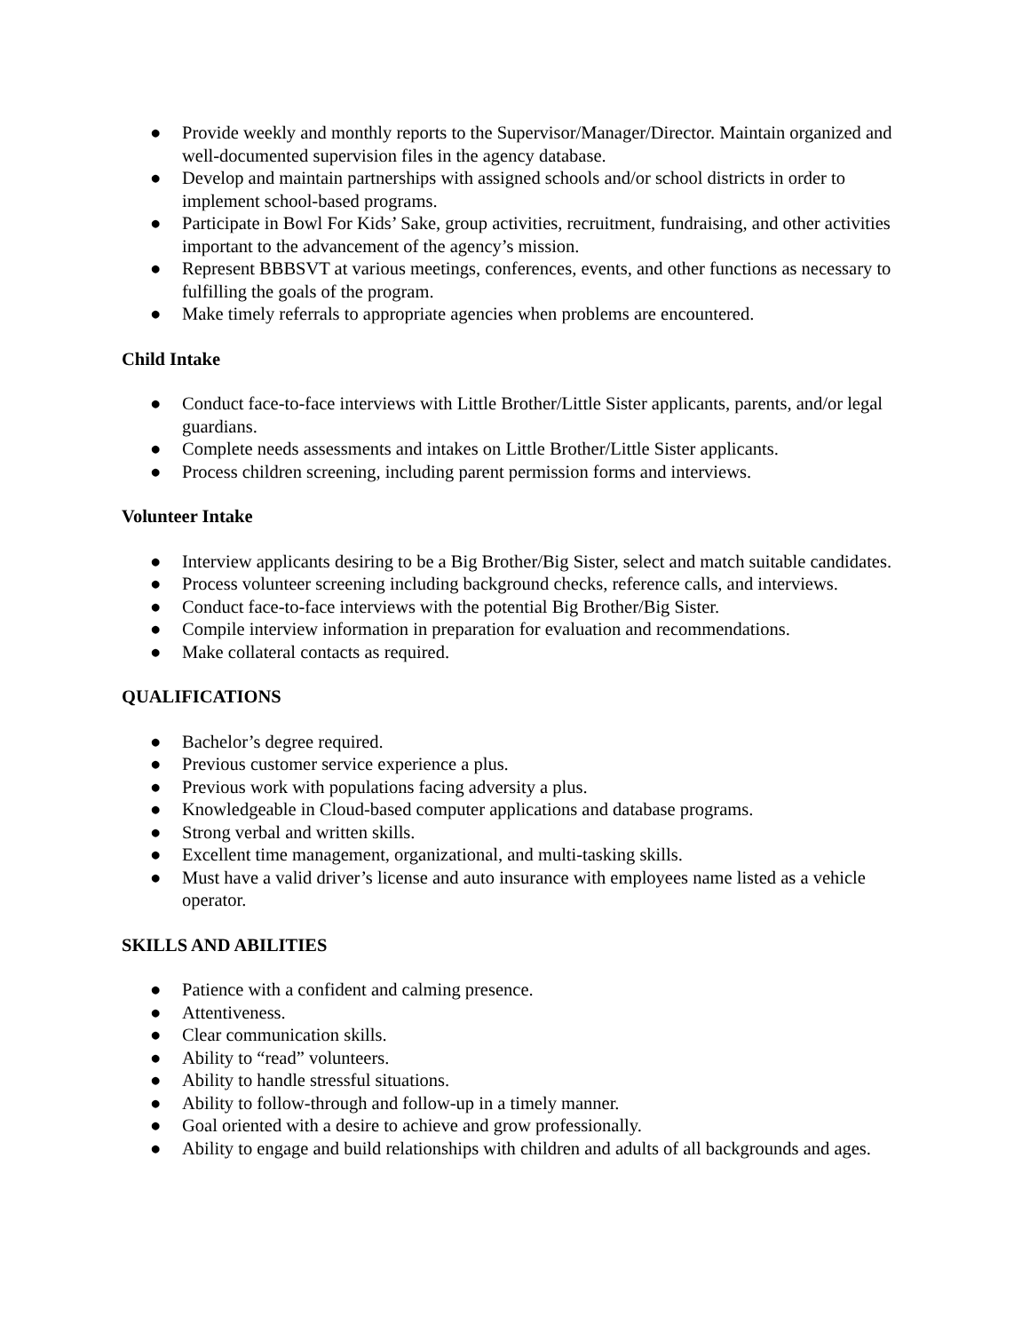● Provide weekly and monthly reports to the Supervisor/Manager/Director. Maintain organized and well-documented supervision files in the agency database.
● Develop and maintain partnerships with assigned schools and/or school districts in order to implement school-based programs.
● Participate in Bowl For Kids’ Sake, group activities, recruitment, fundraising, and other activities important to the advancement of the agency’s mission.
● Represent BBBSVT at various meetings, conferences, events, and other functions as necessary to fulfilling the goals of the program.
● Make timely referrals to appropriate agencies when problems are encountered.
Child Intake
● Conduct face-to-face interviews with Little Brother/Little Sister applicants, parents, and/or legal guardians.
● Complete needs assessments and intakes on Little Brother/Little Sister applicants.
● Process children screening, including parent permission forms and interviews.
Volunteer Intake
● Interview applicants desiring to be a Big Brother/Big Sister, select and match suitable candidates.
● Process volunteer screening including background checks, reference calls, and interviews.
● Conduct face-to-face interviews with the potential Big Brother/Big Sister.
● Compile interview information in preparation for evaluation and recommendations.
● Make collateral contacts as required.
QUALIFICATIONS
● Bachelor’s degree required.
● Previous customer service experience a plus.
● Previous work with populations facing adversity a plus.
● Knowledgeable in Cloud-based computer applications and database programs.
● Strong verbal and written skills.
● Excellent time management, organizational, and multi-tasking skills.
● Must have a valid driver’s license and auto insurance with employees name listed as a vehicle operator.
SKILLS AND ABILITIES
● Patience with a confident and calming presence.
● Attentiveness.
● Clear communication skills.
● Ability to “read” volunteers.
● Ability to handle stressful situations.
● Ability to follow-through and follow-up in a timely manner.
● Goal oriented with a desire to achieve and grow professionally.
● Ability to engage and build relationships with children and adults of all backgrounds and ages.